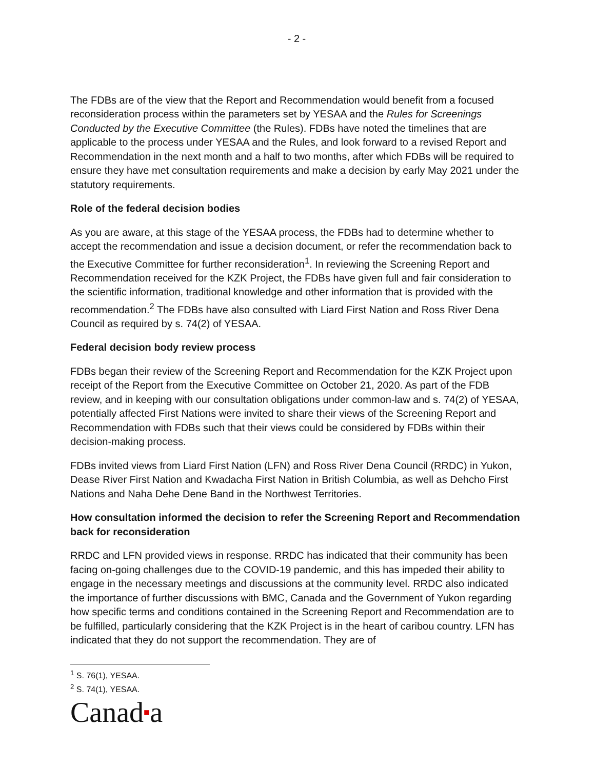- 2 -
The FDBs are of the view that the Report and Recommendation would benefit from a focused reconsideration process within the parameters set by YESAA and the Rules for Screenings Conducted by the Executive Committee (the Rules). FDBs have noted the timelines that are applicable to the process under YESAA and the Rules, and look forward to a revised Report and Recommendation in the next month and a half to two months, after which FDBs will be required to ensure they have met consultation requirements and make a decision by early May 2021 under the statutory requirements.
Role of the federal decision bodies
As you are aware, at this stage of the YESAA process, the FDBs had to determine whether to accept the recommendation and issue a decision document, or refer the recommendation back to the Executive Committee for further reconsideration<sup>1</sup>. In reviewing the Screening Report and Recommendation received for the KZK Project, the FDBs have given full and fair consideration to the scientific information, traditional knowledge and other information that is provided with the recommendation.<sup>2</sup> The FDBs have also consulted with Liard First Nation and Ross River Dena Council as required by s. 74(2) of YESAA.
Federal decision body review process
FDBs began their review of the Screening Report and Recommendation for the KZK Project upon receipt of the Report from the Executive Committee on October 21, 2020. As part of the FDB review, and in keeping with our consultation obligations under common-law and s. 74(2) of YESAA, potentially affected First Nations were invited to share their views of the Screening Report and Recommendation with FDBs such that their views could be considered by FDBs within their decision-making process.
FDBs invited views from Liard First Nation (LFN) and Ross River Dena Council (RRDC) in Yukon, Dease River First Nation and Kwadacha First Nation in British Columbia, as well as Dehcho First Nations and Naha Dehe Dene Band in the Northwest Territories.
How consultation informed the decision to refer the Screening Report and Recommendation back for reconsideration
RRDC and LFN provided views in response. RRDC has indicated that their community has been facing on-going challenges due to the COVID-19 pandemic, and this has impeded their ability to engage in the necessary meetings and discussions at the community level. RRDC also indicated the importance of further discussions with BMC, Canada and the Government of Yukon regarding how specific terms and conditions contained in the Screening Report and Recommendation are to be fulfilled, particularly considering that the KZK Project is in the heart of caribou country. LFN has indicated that they do not support the recommendation. They are of
<sup>1</sup> S. 76(1), YESAA.
<sup>2</sup> S. 74(1), YESAA.
Canad■a